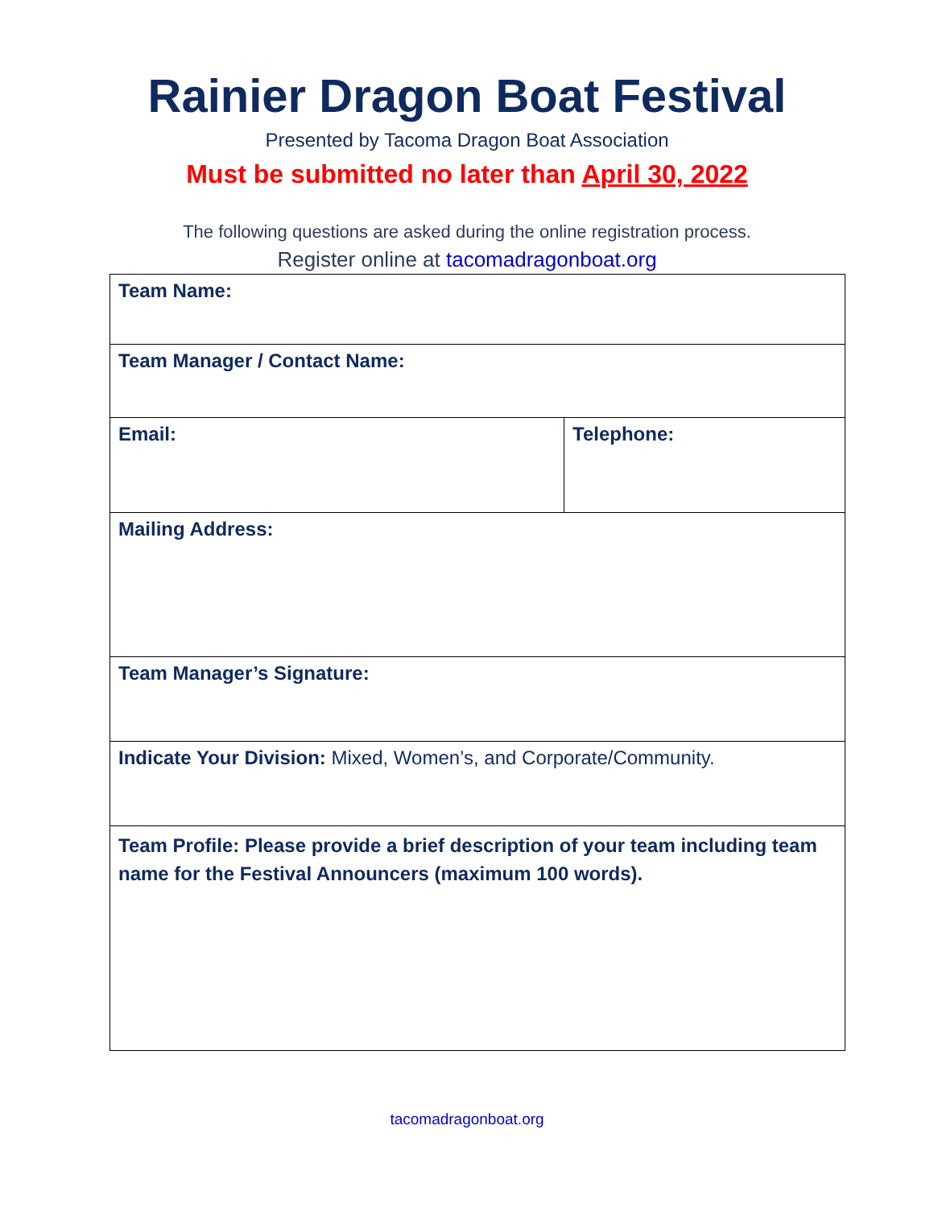Rainier Dragon Boat Festival
Presented by Tacoma Dragon Boat Association
Must be submitted no later than April 30, 2022
The following questions are asked during the online registration process.
Register online at tacomadragonboat.org
| Team Name: | |
| Team Manager / Contact Name: | |
| Email: | Telephone: |
| Mailing Address: | |
| Team Manager’s Signature: | |
| Indicate Your Division: Mixed, Women’s, and Corporate/Community. | |
| Team Profile: Please provide a brief description of your team including team name for the Festival Announcers (maximum 100 words). | |
tacomadragonboat.org